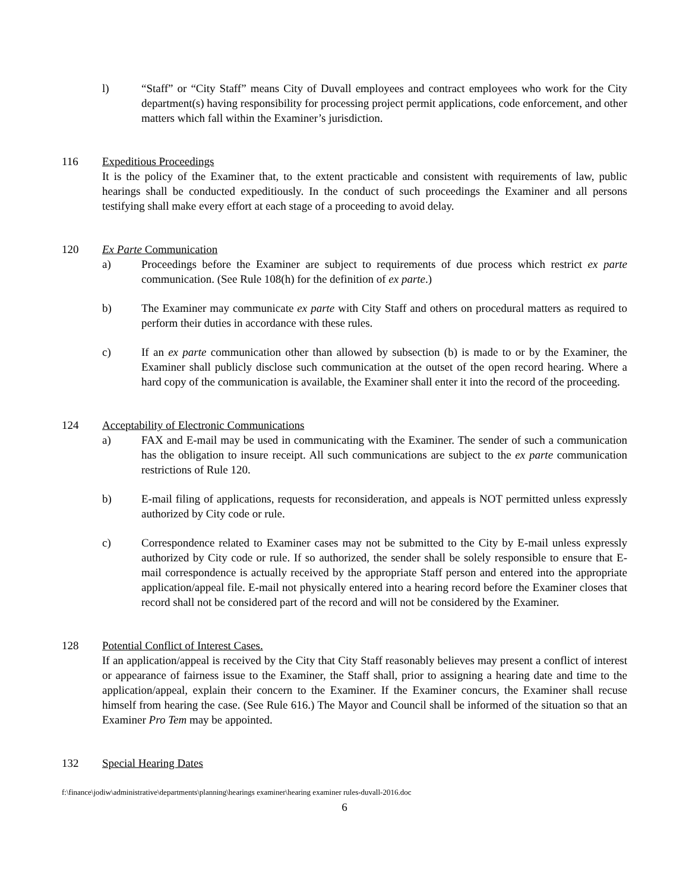l) “Staff” or “City Staff” means City of Duvall employees and contract employees who work for the City department(s) having responsibility for processing project permit applications, code enforcement, and other matters which fall within the Examiner’s jurisdiction.
116 Expeditious Proceedings
It is the policy of the Examiner that, to the extent practicable and consistent with requirements of law, public hearings shall be conducted expeditiously. In the conduct of such proceedings the Examiner and all persons testifying shall make every effort at each stage of a proceeding to avoid delay.
120 Ex Parte Communication
a) Proceedings before the Examiner are subject to requirements of due process which restrict ex parte communication. (See Rule 108(h) for the definition of ex parte.)
b) The Examiner may communicate ex parte with City Staff and others on procedural matters as required to perform their duties in accordance with these rules.
c) If an ex parte communication other than allowed by subsection (b) is made to or by the Examiner, the Examiner shall publicly disclose such communication at the outset of the open record hearing. Where a hard copy of the communication is available, the Examiner shall enter it into the record of the proceeding.
124 Acceptability of Electronic Communications
a) FAX and E-mail may be used in communicating with the Examiner. The sender of such a communication has the obligation to insure receipt. All such communications are subject to the ex parte communication restrictions of Rule 120.
b) E-mail filing of applications, requests for reconsideration, and appeals is NOT permitted unless expressly authorized by City code or rule.
c) Correspondence related to Examiner cases may not be submitted to the City by E-mail unless expressly authorized by City code or rule. If so authorized, the sender shall be solely responsible to ensure that E-mail correspondence is actually received by the appropriate Staff person and entered into the appropriate application/appeal file. E-mail not physically entered into a hearing record before the Examiner closes that record shall not be considered part of the record and will not be considered by the Examiner.
128 Potential Conflict of Interest Cases.
If an application/appeal is received by the City that City Staff reasonably believes may present a conflict of interest or appearance of fairness issue to the Examiner, the Staff shall, prior to assigning a hearing date and time to the application/appeal, explain their concern to the Examiner. If the Examiner concurs, the Examiner shall recuse himself from hearing the case. (See Rule 616.) The Mayor and Council shall be informed of the situation so that an Examiner Pro Tem may be appointed.
132 Special Hearing Dates
f:\finance\jodiw\administrative\departments\planning\hearings examiner\hearing examiner rules-duvall-2016.doc
6